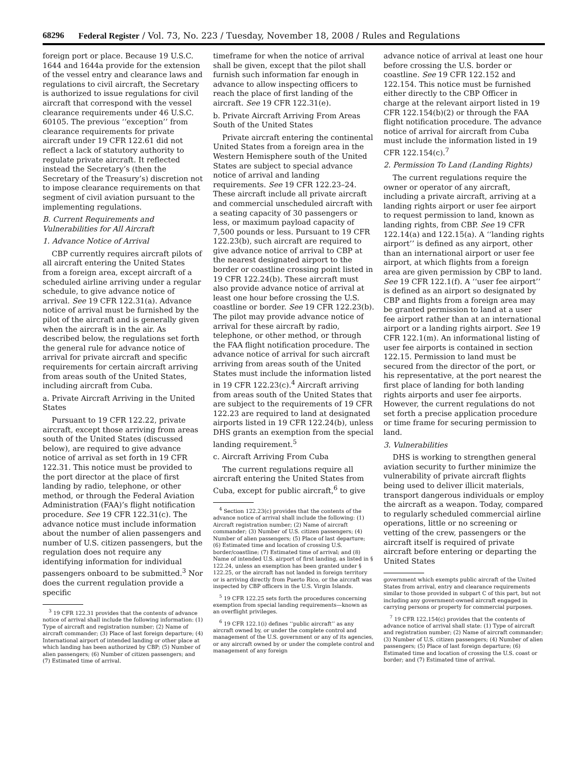68296 Federal Register / Vol. 73, No. 223 / Tuesday, November 18, 2008 / Rules and Regulations
foreign port or place. Because 19 U.S.C. 1644 and 1644a provide for the extension of the vessel entry and clearance laws and regulations to civil aircraft, the Secretary is authorized to issue regulations for civil aircraft that correspond with the vessel clearance requirements under 46 U.S.C. 60105. The previous ‘‘exception’’ from clearance requirements for private aircraft under 19 CFR 122.61 did not reflect a lack of statutory authority to regulate private aircraft. It reflected instead the Secretary’s (then the Secretary of the Treasury’s) discretion not to impose clearance requirements on that segment of civil aviation pursuant to the implementing regulations.
B. Current Requirements and Vulnerabilities for All Aircraft
1. Advance Notice of Arrival
CBP currently requires aircraft pilots of all aircraft entering the United States from a foreign area, except aircraft of a scheduled airline arriving under a regular schedule, to give advance notice of arrival. See 19 CFR 122.31(a). Advance notice of arrival must be furnished by the pilot of the aircraft and is generally given when the aircraft is in the air. As described below, the regulations set forth the general rule for advance notice of arrival for private aircraft and specific requirements for certain aircraft arriving from areas south of the United States, including aircraft from Cuba.
a. Private Aircraft Arriving in the United States
Pursuant to 19 CFR 122.22, private aircraft, except those arriving from areas south of the United States (discussed below), are required to give advance notice of arrival as set forth in 19 CFR 122.31. This notice must be provided to the port director at the place of first landing by radio, telephone, or other method, or through the Federal Aviation Administration (FAA)’s flight notification procedure. See 19 CFR 122.31(c). The advance notice must include information about the number of alien passengers and number of U.S. citizen passengers, but the regulation does not require any identifying information for individual passengers onboard to be submitted.<sup>3</sup> Nor does the current regulation provide a specific
<sup>3</sup> 19 CFR 122.31 provides that the contents of advance notice of arrival shall include the following information: (1) Type of aircraft and registration number; (2) Name of aircraft commander; (3) Place of last foreign departure; (4) International airport of intended landing or other place at which landing has been authorized by CBP; (5) Number of alien passengers; (6) Number of citizen passengers; and (7) Estimated time of arrival.
timeframe for when the notice of arrival shall be given, except that the pilot shall furnish such information far enough in advance to allow inspecting officers to reach the place of first landing of the aircraft. See 19 CFR 122.31(e).
b. Private Aircraft Arriving From Areas South of the United States
Private aircraft entering the continental United States from a foreign area in the Western Hemisphere south of the United States are subject to special advance notice of arrival and landing requirements. See 19 CFR 122.23–24. These aircraft include all private aircraft and commercial unscheduled aircraft with a seating capacity of 30 passengers or less, or maximum payload capacity of 7,500 pounds or less. Pursuant to 19 CFR 122.23(b), such aircraft are required to give advance notice of arrival to CBP at the nearest designated airport to the border or coastline crossing point listed in 19 CFR 122.24(b). These aircraft must also provide advance notice of arrival at least one hour before crossing the U.S. coastline or border. See 19 CFR 122.23(b). The pilot may provide advance notice of arrival for these aircraft by radio, telephone, or other method, or through the FAA flight notification procedure. The advance notice of arrival for such aircraft arriving from areas south of the United States must include the information listed in 19 CFR 122.23(c).<sup>4</sup> Aircraft arriving from areas south of the United States that are subject to the requirements of 19 CFR 122.23 are required to land at designated airports listed in 19 CFR 122.24(b), unless DHS grants an exemption from the special landing requirement.<sup>5</sup>
c. Aircraft Arriving From Cuba
The current regulations require all aircraft entering the United States from Cuba, except for public aircraft,<sup>6</sup> to give
<sup>4</sup> Section 122.23(c) provides that the contents of the advance notice of arrival shall include the following: (1) Aircraft registration number; (2) Name of aircraft commander; (3) Number of U.S. citizen passengers; (4) Number of alien passengers; (5) Place of last departure; (6) Estimated time and location of crossing U.S. border/coastline; (7) Estimated time of arrival; and (8) Name of intended U.S. airport of first landing, as listed in § 122.24, unless an exemption has been granted under § 122.25, or the aircraft has not landed in foreign territory or is arriving directly from Puerto Rico, or the aircraft was inspected by CBP officers in the U.S. Virgin Islands.
<sup>5</sup> 19 CFR 122.25 sets forth the procedures concerning exemption from special landing requirements—known as an overflight privileges.
<sup>6</sup> 19 CFR 122.1(i) defines ‘‘public aircraft’’ as any aircraft owned by, or under the complete control and management of the U.S. government or any of its agencies, or any aircraft owned by or under the complete control and management of any foreign
advance notice of arrival at least one hour before crossing the U.S. border or coastline. See 19 CFR 122.152 and 122.154. This notice must be furnished either directly to the CBP Officer in charge at the relevant airport listed in 19 CFR 122.154(b)(2) or through the FAA flight notification procedure. The advance notice of arrival for aircraft from Cuba must include the information listed in 19 CFR 122.154(c).<sup>7</sup>
2. Permission To Land (Landing Rights)
The current regulations require the owner or operator of any aircraft, including a private aircraft, arriving at a landing rights airport or user fee airport to request permission to land, known as landing rights, from CBP. See 19 CFR 122.14(a) and 122.15(a). A ‘‘landing rights airport’’ is defined as any airport, other than an international airport or user fee airport, at which flights from a foreign area are given permission by CBP to land. See 19 CFR 122.1(f). A ‘‘user fee airport’’ is defined as an airport so designated by CBP and flights from a foreign area may be granted permission to land at a user fee airport rather than at an international airport or a landing rights airport. See 19 CFR 122.1(m). An informational listing of user fee airports is contained in section 122.15. Permission to land must be secured from the director of the port, or his representative, at the port nearest the first place of landing for both landing rights airports and user fee airports. However, the current regulations do not set forth a precise application procedure or time frame for securing permission to land.
3. Vulnerabilities
DHS is working to strengthen general aviation security to further minimize the vulnerability of private aircraft flights being used to deliver illicit materials, transport dangerous individuals or employ the aircraft as a weapon. Today, compared to regularly scheduled commercial airline operations, little or no screening or vetting of the crew, passengers or the aircraft itself is required of private aircraft before entering or departing the United States
government which exempts public aircraft of the United States from arrival, entry and clearance requirements similar to those provided in subpart C of this part, but not including any government-owned aircraft engaged in carrying persons or property for commercial purposes.
<sup>7</sup> 19 CFR 122.154(c) provides that the contents of advance notice of arrival shall state: (1) Type of aircraft and registration number; (2) Name of aircraft commander; (3) Number of U.S. citizen passengers; (4) Number of alien passengers; (5) Place of last foreign departure; (6) Estimated time and location of crossing the U.S. coast or border; and (7) Estimated time of arrival.